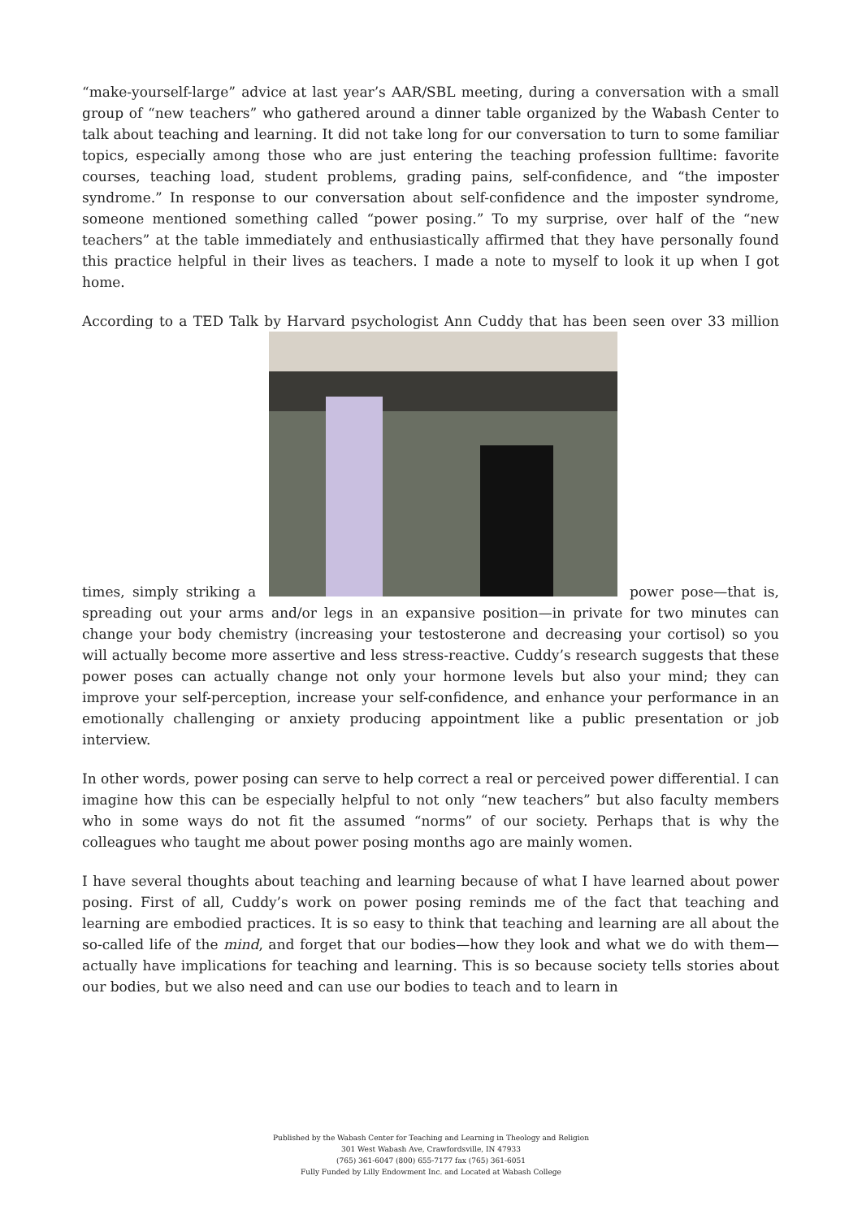“make-yourself-large” advice at last year’s AAR/SBL meeting, during a conversation with a small group of “new teachers” who gathered around a dinner table organized by the Wabash Center to talk about teaching and learning. It did not take long for our conversation to turn to some familiar topics, especially among those who are just entering the teaching profession fulltime: favorite courses, teaching load, student problems, grading pains, self-confidence, and “the imposter syndrome.” In response to our conversation about self-confidence and the imposter syndrome, someone mentioned something called “power posing.” To my surprise, over half of the “new teachers” at the table immediately and enthusiastically affirmed that they have personally found this practice helpful in their lives as teachers. I made a note to myself to look it up when I got home.
According to a TED Talk by Harvard psychologist Ann Cuddy that has been seen over 33 million times, simply striking a power pose—that is, spreading out your arms and/or legs in an expansive position—in private for two minutes can change your body chemistry (increasing your testosterone and decreasing your cortisol) so you will actually become more assertive and less stress-reactive. Cuddy’s research suggests that these power poses can actually change not only your hormone levels but also your mind; they can improve your self-perception, increase your self-confidence, and enhance your performance in an emotionally challenging or anxiety producing appointment like a public presentation or job interview.
In other words, power posing can serve to help correct a real or perceived power differential. I can imagine how this can be especially helpful to not only “new teachers” but also faculty members who in some ways do not fit the assumed “norms” of our society. Perhaps that is why the colleagues who taught me about power posing months ago are mainly women.
I have several thoughts about teaching and learning because of what I have learned about power posing. First of all, Cuddy’s work on power posing reminds me of the fact that teaching and learning are embodied practices. It is so easy to think that teaching and learning are all about the so-called life of the mind, and forget that our bodies—how they look and what we do with them—actually have implications for teaching and learning. This is so because society tells stories about our bodies, but we also need and can use our bodies to teach and to learn in
Published by the Wabash Center for Teaching and Learning in Theology and Religion
301 West Wabash Ave, Crawfordsville, IN 47933
(765) 361-6047 (800) 655-7177 fax (765) 361-6051
Fully Funded by Lilly Endowment Inc. and Located at Wabash College